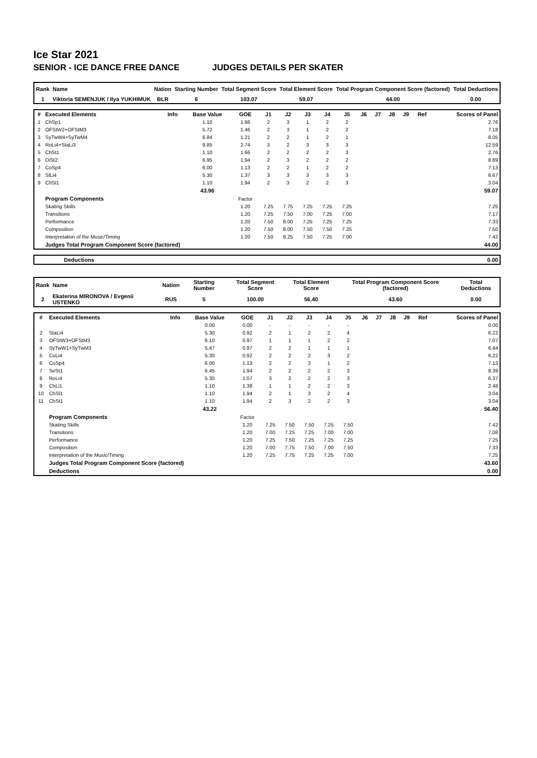Ice Star 2021
SENIOR - ICE DANCE FREE DANCE JUDGES DETAILS PER SKATER
| Rank | Name | Nation | Starting Number | Total Segment Score | Total Element Score | Total Program Component Score (factored) | Total Deductions |
| --- | --- | --- | --- | --- | --- | --- | --- |
| 1 | Viktoria SEMENJUK / Ilya YUKHIMUK | BLR | 6 | 103.07 | 59.07 | 44.00 | 0.00 |
| # | Executed Elements | Info | Base Value | GOE | J1 | J2 | J3 | J4 | J5 | J6 | J7 | J8 | J9 | Ref | Scores of Panel |
| --- | --- | --- | --- | --- | --- | --- | --- | --- | --- | --- | --- | --- | --- | --- | --- |
| 1 | ChSp1 | | 1.10 | 1.66 | 2 | 3 | 1 | 2 | 2 | | | | | | 2.76 |
| 2 | OFStW2+OFStM3 | | 5.72 | 1.46 | 2 | 3 | 1 | 2 | 2 | | | | | | 7.18 |
| 3 | SyTwW4+SyTwM4 | | 6.84 | 1.21 | 2 | 2 | 1 | 2 | 1 | | | | | | 8.05 |
| 4 | RoLi4+StaLi3 | | 9.85 | 2.74 | 3 | 2 | 3 | 3 | 3 | | | | | | 12.59 |
| 5 | ChSt1 | | 1.10 | 1.66 | 2 | 2 | 2 | 2 | 3 | | | | | | 2.76 |
| 6 | DiSt2 | | 6.95 | 1.94 | 2 | 3 | 2 | 2 | 2 | | | | | | 8.89 |
| 7 | CoSp4 | | 6.00 | 1.13 | 2 | 2 | 1 | 2 | 2 | | | | | | 7.13 |
| 8 | SlLi4 | | 5.30 | 1.37 | 3 | 3 | 3 | 3 | 3 | | | | | | 6.67 |
| 9 | ChSl1 | | 1.10 | 1.94 | 2 | 3 | 2 | 2 | 3 | | | | | | 3.04 |
| | | | 43.96 | | | | | | | | | | | | 59.07 |
| | Program Components | | | Factor | | | | | | | | | | | |
| | Skating Skills | | | 1.20 | 7.25 | 7.75 | 7.25 | 7.25 | 7.25 | | | | | | 7.25 |
| | Transitions | | | 1.20 | 7.25 | 7.50 | 7.00 | 7.25 | 7.00 | | | | | | 7.17 |
| | Performance | | | 1.20 | 7.50 | 8.00 | 7.25 | 7.25 | 7.25 | | | | | | 7.33 |
| | Composition | | | 1.20 | 7.50 | 8.00 | 7.50 | 7.50 | 7.25 | | | | | | 7.50 |
| | Interpretation of the Music/Timing | | | 1.20 | 7.50 | 8.25 | 7.50 | 7.25 | 7.00 | | | | | | 7.42 |
| | Judges Total Program Component Score (factored) | | | | | | | | | | | | | | 44.00 |
| | Deductions | 0.00 |
| Rank | Name | Nation | Starting Number | Total Segment Score | Total Element Score | Total Program Component Score (factored) | Total Deductions |
| --- | --- | --- | --- | --- | --- | --- | --- |
| 2 | Ekaterina MIRONOVA / Evgenii USTENKO | RUS | 5 | 100.00 | 56.40 | 43.60 | 0.00 |
| # | Executed Elements | Info | Base Value | GOE | J1 | J2 | J3 | J4 | J5 | J6 | J7 | J8 | J9 | Ref | Scores of Panel |
| --- | --- | --- | --- | --- | --- | --- | --- | --- | --- | --- | --- | --- | --- | --- | --- |
| | | | 0.00 | 0.00 | - | - | - | - | - | | | | | | 0.00 |
| 2 | StaLi4 | | 5.30 | 0.92 | 2 | 1 | 2 | 2 | 4 | | | | | | 6.22 |
| 3 | OFStW3+OFStM3 | | 6.10 | 0.97 | 1 | 1 | 1 | 2 | 2 | | | | | | 7.07 |
| 4 | SyTwW1+SyTwM3 | | 5.47 | 0.97 | 2 | 2 | 1 | 1 | 1 | | | | | | 6.44 |
| 5 | CuLi4 | | 5.30 | 0.92 | 2 | 2 | 2 | 3 | 2 | | | | | | 6.22 |
| 6 | CoSp4 | | 6.00 | 1.13 | 2 | 2 | 3 | 1 | 2 | | | | | | 7.13 |
| 7 | SeSt1 | | 6.45 | 1.94 | 2 | 2 | 2 | 2 | 3 | | | | | | 8.39 |
| 8 | RoLi4 | | 5.30 | 1.07 | 3 | 2 | 2 | 2 | 3 | | | | | | 6.37 |
| 9 | ChLi1 | | 1.10 | 1.38 | 1 | 1 | 2 | 2 | 3 | | | | | | 2.48 |
| 10 | ChSl1 | | 1.10 | 1.94 | 2 | 1 | 3 | 2 | 4 | | | | | | 3.04 |
| 11 | ChSt1 | | 1.10 | 1.94 | 2 | 3 | 2 | 2 | 3 | | | | | | 3.04 |
| | | | 43.22 | | | | | | | | | | | | 56.40 |
| | Program Components | | | Factor | | | | | | | | | | | |
| | Skating Skills | | | 1.20 | 7.25 | 7.50 | 7.50 | 7.25 | 7.50 | | | | | | 7.42 |
| | Transitions | | | 1.20 | 7.00 | 7.25 | 7.25 | 7.00 | 7.00 | | | | | | 7.08 |
| | Performance | | | 1.20 | 7.25 | 7.50 | 7.25 | 7.25 | 7.25 | | | | | | 7.25 |
| | Composition | | | 1.20 | 7.00 | 7.75 | 7.50 | 7.00 | 7.50 | | | | | | 7.33 |
| | Interpretation of the Music/Timing | | | 1.20 | 7.25 | 7.75 | 7.25 | 7.25 | 7.00 | | | | | | 7.25 |
| | Judges Total Program Component Score (factored) | | | | | | | | | | | | | | 43.60 |
| | Deductions | | | | | | | | | | | | | | 0.00 |